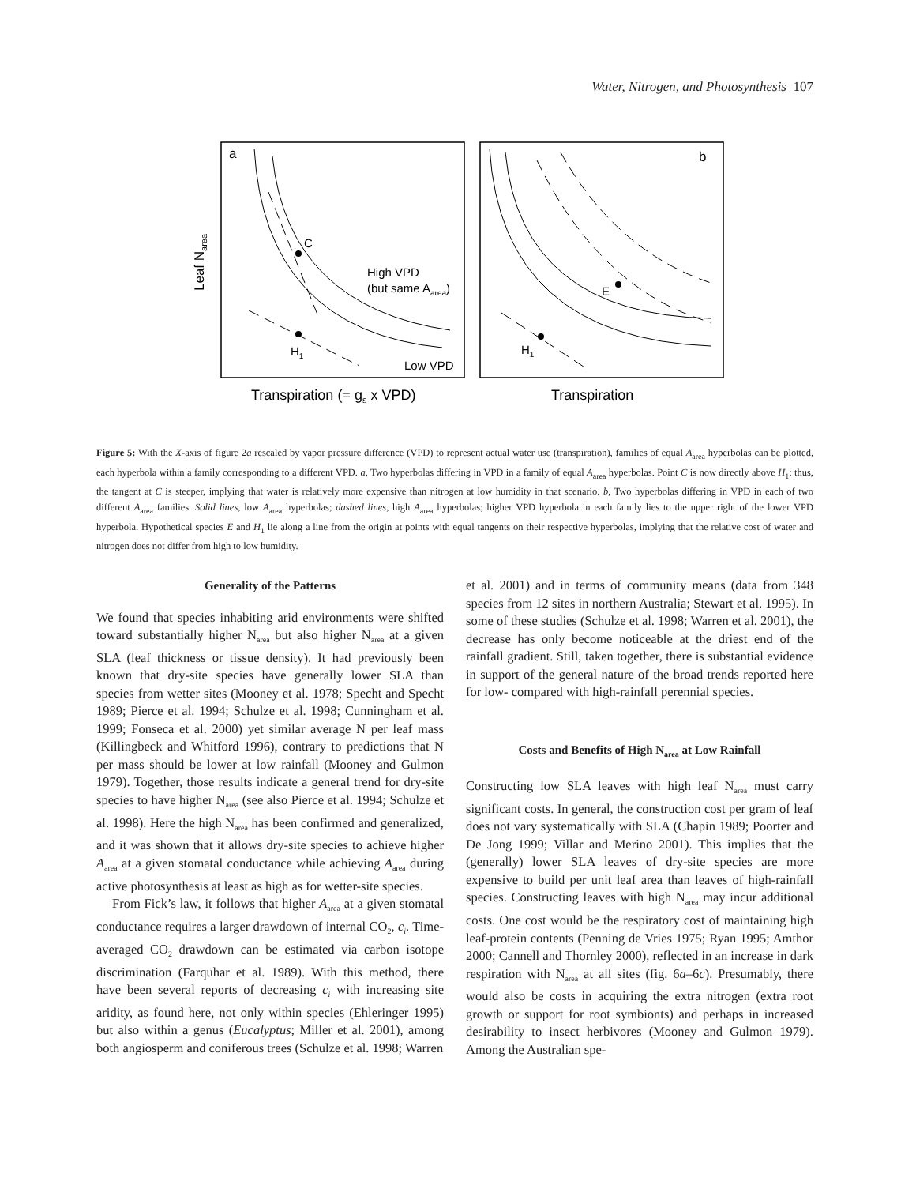Water, Nitrogen, and Photosynthesis 107
a
b
Leaf Narea
C
H1
High VPD
(but same Aarea)
Low VPD
E
H1
Transpiration (= gs x VPD)
Transpiration
Figure 5: With the X-axis of figure 2a rescaled by vapor pressure difference (VPD) to represent actual water use (transpiration), families of equal A<sub>area</sub> hyperbolas can be plotted, each hyperbola within a family corresponding to a different VPD. a, Two hyperbolas differing in VPD in a family of equal A<sub>area</sub> hyperbolas. Point C is now directly above H<sub>1</sub>; thus, the tangent at C is steeper, implying that water is relatively more expensive than nitrogen at low humidity in that scenario. b, Two hyperbolas differing in VPD in each of two different A<sub>area</sub> families. Solid lines, low A<sub>area</sub> hyperbolas; dashed lines, high A<sub>area</sub> hyperbolas; higher VPD hyperbola in each family lies to the upper right of the lower VPD hyperbola. Hypothetical species E and H<sub>1</sub> lie along a line from the origin at points with equal tangents on their respective hyperbolas, implying that the relative cost of water and nitrogen does not differ from high to low humidity.
Generality of the Patterns
We found that species inhabiting arid environments were shifted toward substantially higher N<sub>area</sub> but also higher N<sub>area</sub> at a given SLA (leaf thickness or tissue density). It had previously been known that dry-site species have generally lower SLA than species from wetter sites (Mooney et al. 1978; Specht and Specht 1989; Pierce et al. 1994; Schulze et al. 1998; Cunningham et al. 1999; Fonseca et al. 2000) yet similar average N per leaf mass (Killingbeck and Whitford 1996), contrary to predictions that N per mass should be lower at low rainfall (Mooney and Gulmon 1979). Together, those results indicate a general trend for dry-site species to have higher N<sub>area</sub> (see also Pierce et al. 1994; Schulze et al. 1998). Here the high N<sub>area</sub> has been confirmed and generalized, and it was shown that it allows dry-site species to achieve higher A<sub>area</sub> at a given stomatal conductance while achieving A<sub>area</sub> during active photosynthesis at least as high as for wetter-site species.
From Fick’s law, it follows that higher A<sub>area</sub> at a given stomatal conductance requires a larger drawdown of internal CO<sub>2</sub>, c<sub>i</sub>. Time-averaged CO<sub>2</sub> drawdown can be estimated via carbon isotope discrimination (Farquhar et al. 1989). With this method, there have been several reports of decreasing c<sub>i</sub> with increasing site aridity, as found here, not only within species (Ehleringer 1995) but also within a genus (Eucalyptus; Miller et al. 2001), among both angiosperm and coniferous trees (Schulze et al. 1998; Warren
et al. 2001) and in terms of community means (data from 348 species from 12 sites in northern Australia; Stewart et al. 1995). In some of these studies (Schulze et al. 1998; Warren et al. 2001), the decrease has only become noticeable at the driest end of the rainfall gradient. Still, taken together, there is substantial evidence in support of the general nature of the broad trends reported here for low- compared with high-rainfall perennial species.
Costs and Benefits of High N<sub>area</sub> at Low Rainfall
Constructing low SLA leaves with high leaf N<sub>area</sub> must carry significant costs. In general, the construction cost per gram of leaf does not vary systematically with SLA (Chapin 1989; Poorter and De Jong 1999; Villar and Merino 2001). This implies that the (generally) lower SLA leaves of dry-site species are more expensive to build per unit leaf area than leaves of high-rainfall species. Constructing leaves with high N<sub>area</sub> may incur additional costs. One cost would be the respiratory cost of maintaining high leaf-protein contents (Penning de Vries 1975; Ryan 1995; Amthor 2000; Cannell and Thornley 2000), reflected in an increase in dark respiration with N<sub>area</sub> at all sites (fig. 6a–6c). Presumably, there would also be costs in acquiring the extra nitrogen (extra root growth or support for root symbionts) and perhaps in increased desirability to insect herbivores (Mooney and Gulmon 1979). Among the Australian spe-